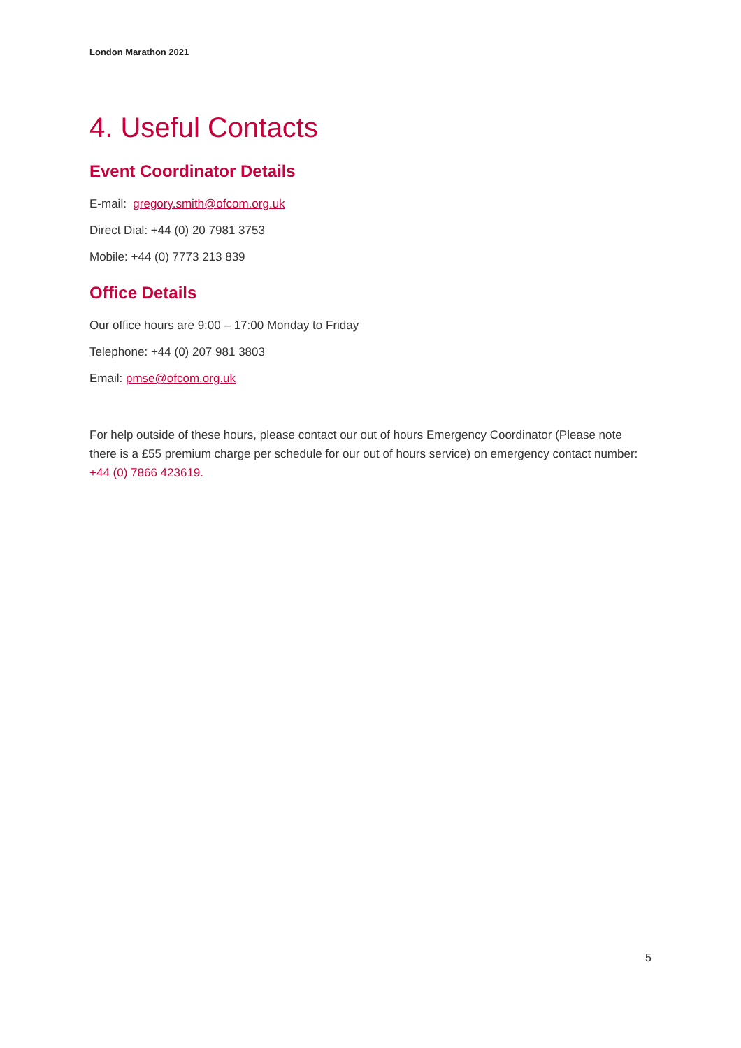London Marathon 2021
4. Useful Contacts
Event Coordinator Details
E-mail: gregory.smith@ofcom.org.uk
Direct Dial: +44 (0) 20 7981 3753
Mobile: +44 (0) 7773 213 839
Office Details
Our office hours are 9:00 – 17:00 Monday to Friday
Telephone: +44 (0) 207 981 3803
Email: pmse@ofcom.org.uk
For help outside of these hours, please contact our out of hours Emergency Coordinator (Please note there is a £55 premium charge per schedule for our out of hours service) on emergency contact number: +44 (0) 7866 423619.
5